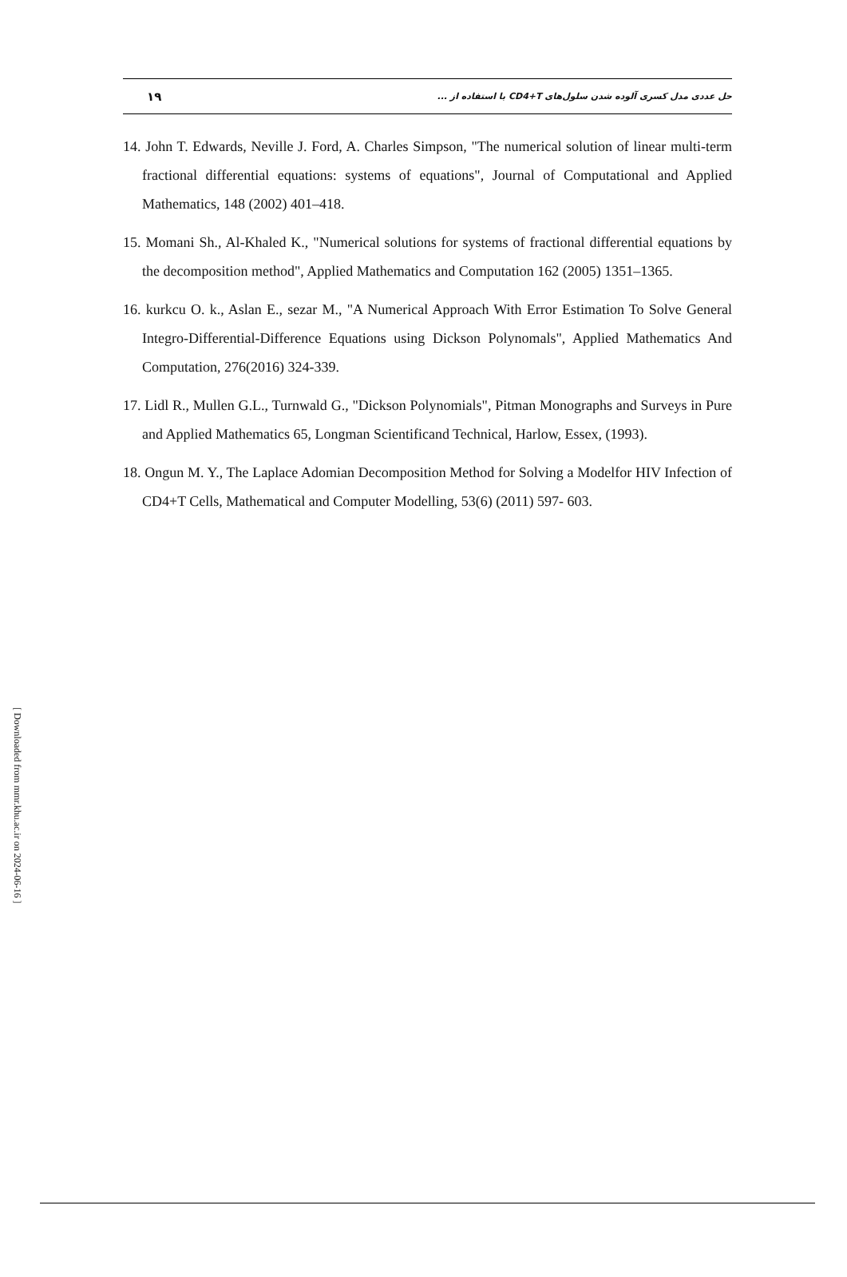۱۹ حل عددی مدل کسری آلوده شدن سلول‌های CD4+T با استفاده از ...
14. John T. Edwards, Neville J. Ford, A. Charles Simpson, "The numerical solution of linear multi-term fractional differential equations: systems of equations", Journal of Computational and Applied Mathematics, 148 (2002) 401–418.
15. Momani Sh., Al-Khaled K., "Numerical solutions for systems of fractional differential equations by the decomposition method", Applied Mathematics and Computation 162 (2005) 1351–1365.
16. kurkcu O. k., Aslan E., sezar M., "A Numerical Approach With Error Estimation To Solve General Integro-Differential-Difference Equations using Dickson Polynomals", Applied Mathematics And Computation, 276(2016) 324-339.
17. Lidl R., Mullen G.L., Turnwald G., "Dickson Polynomials", Pitman Monographs and Surveys in Pure and Applied Mathematics 65, Longman Scientificand Technical, Harlow, Essex, (1993).
18. Ongun M. Y., The Laplace Adomian Decomposition Method for Solving a Modelfor HIV Infection of CD4+T Cells, Mathematical and Computer Modelling, 53(6) (2011) 597- 603.
[ Downloaded from mmr.khu.ac.ir on 2024-06-16 ]